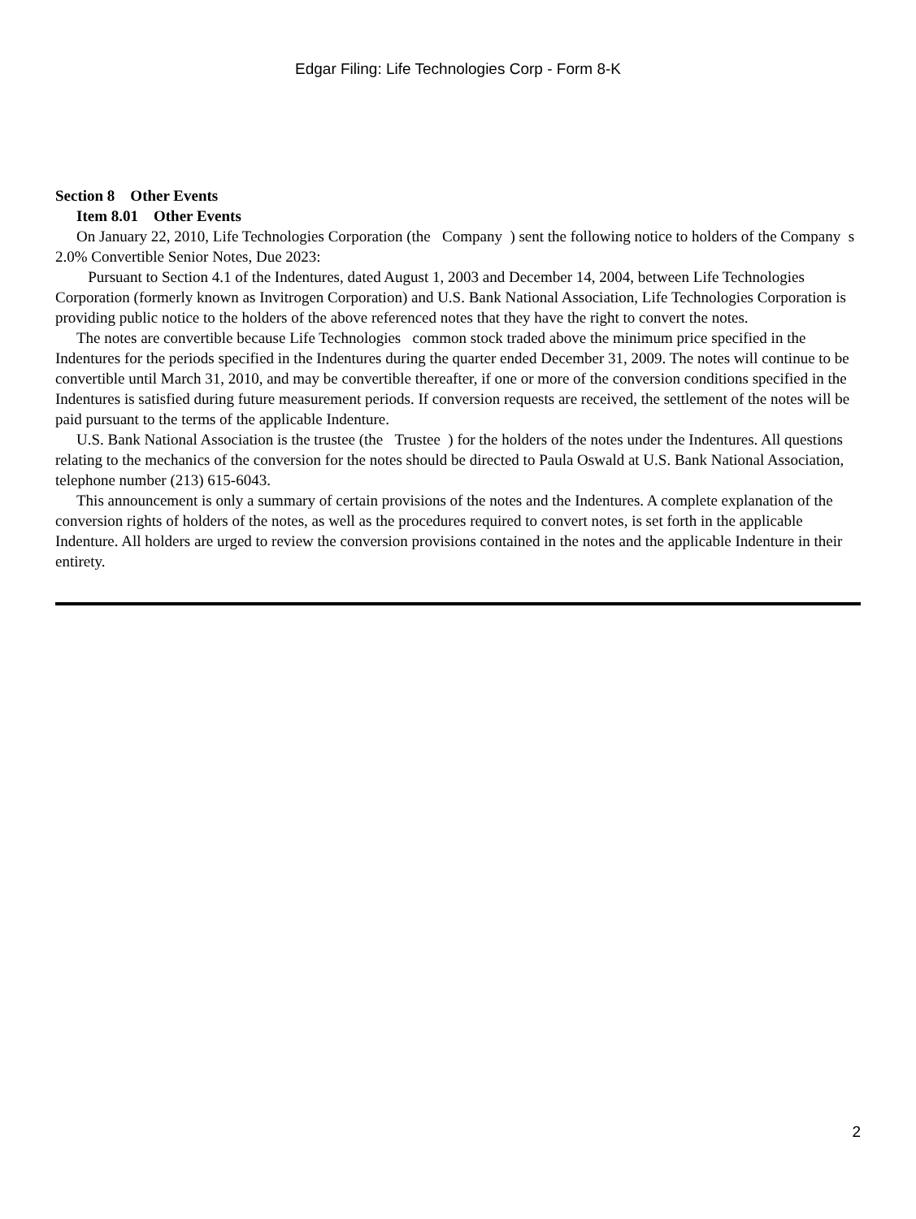Edgar Filing: Life Technologies Corp - Form 8-K
Section 8 Other Events
Item 8.01 Other Events
On January 22, 2010, Life Technologies Corporation (the Company ) sent the following notice to holders of the Company s 2.0% Convertible Senior Notes, Due 2023:
Pursuant to Section 4.1 of the Indentures, dated August 1, 2003 and December 14, 2004, between Life Technologies Corporation (formerly known as Invitrogen Corporation) and U.S. Bank National Association, Life Technologies Corporation is providing public notice to the holders of the above referenced notes that they have the right to convert the notes.
The notes are convertible because Life Technologies common stock traded above the minimum price specified in the Indentures for the periods specified in the Indentures during the quarter ended December 31, 2009. The notes will continue to be convertible until March 31, 2010, and may be convertible thereafter, if one or more of the conversion conditions specified in the Indentures is satisfied during future measurement periods. If conversion requests are received, the settlement of the notes will be paid pursuant to the terms of the applicable Indenture.
U.S. Bank National Association is the trustee (the Trustee ) for the holders of the notes under the Indentures. All questions relating to the mechanics of the conversion for the notes should be directed to Paula Oswald at U.S. Bank National Association, telephone number (213) 615-6043.
This announcement is only a summary of certain provisions of the notes and the Indentures. A complete explanation of the conversion rights of holders of the notes, as well as the procedures required to convert notes, is set forth in the applicable Indenture. All holders are urged to review the conversion provisions contained in the notes and the applicable Indenture in their entirety.
2